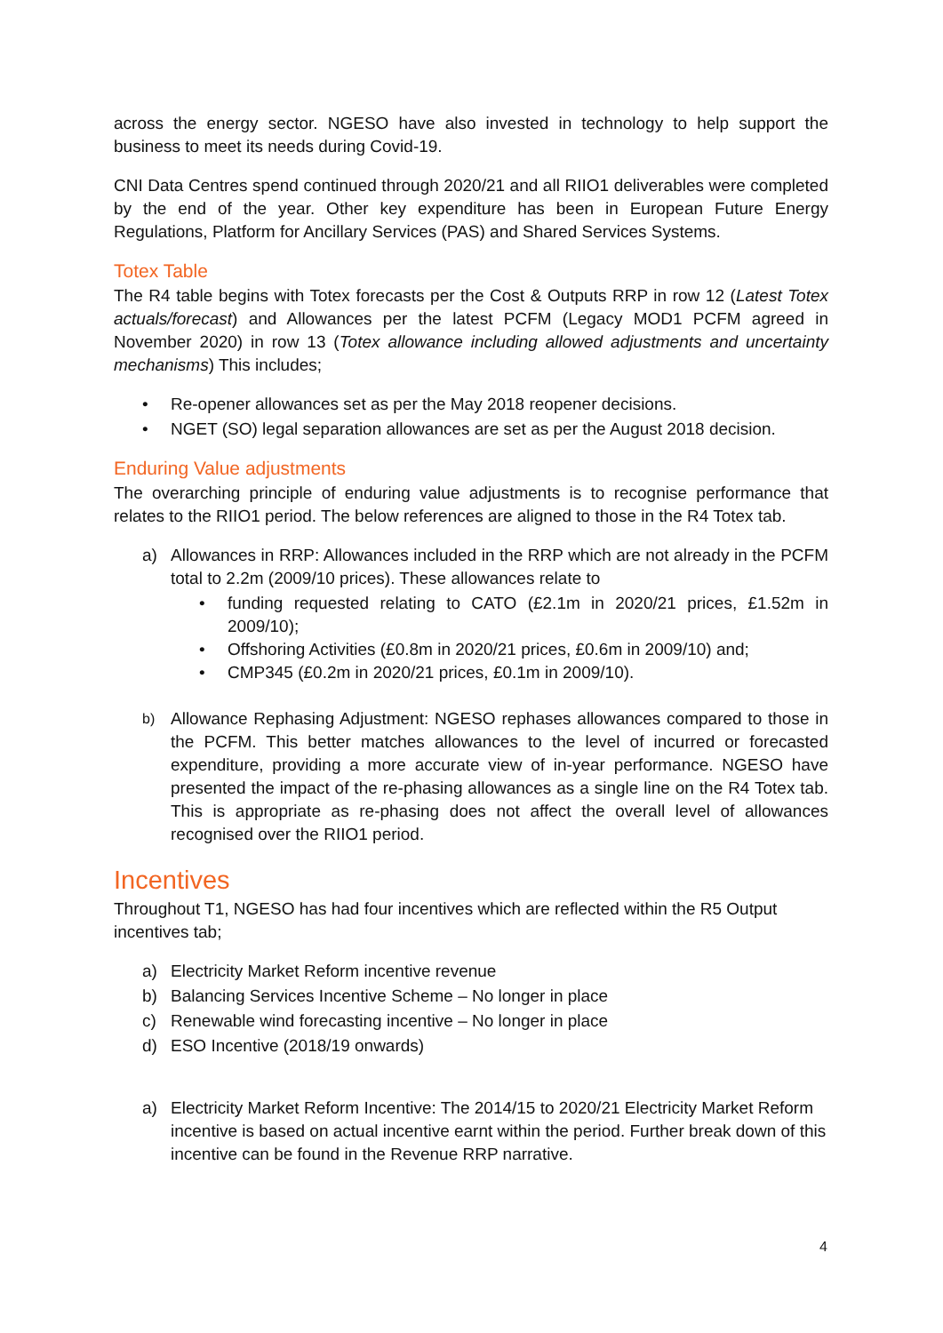across the energy sector. NGESO have also invested in technology to help support the business to meet its needs during Covid-19.
CNI Data Centres spend continued through 2020/21 and all RIIO1 deliverables were completed by the end of the year. Other key expenditure has been in European Future Energy Regulations, Platform for Ancillary Services (PAS) and Shared Services Systems.
Totex Table
The R4 table begins with Totex forecasts per the Cost & Outputs RRP in row 12 (Latest Totex actuals/forecast) and Allowances per the latest PCFM (Legacy MOD1 PCFM agreed in November 2020) in row 13 (Totex allowance including allowed adjustments and uncertainty mechanisms) This includes;
• Re-opener allowances set as per the May 2018 reopener decisions.
• NGET (SO) legal separation allowances are set as per the August 2018 decision.
Enduring Value adjustments
The overarching principle of enduring value adjustments is to recognise performance that relates to the RIIO1 period. The below references are aligned to those in the R4 Totex tab.
a) Allowances in RRP: Allowances included in the RRP which are not already in the PCFM total to 2.2m (2009/10 prices). These allowances relate to
• funding requested relating to CATO (£2.1m in 2020/21 prices, £1.52m in 2009/10);
• Offshoring Activities (£0.8m in 2020/21 prices, £0.6m in 2009/10) and;
• CMP345 (£0.2m in 2020/21 prices, £0.1m in 2009/10).
b) Allowance Rephasing Adjustment: NGESO rephases allowances compared to those in the PCFM. This better matches allowances to the level of incurred or forecasted expenditure, providing a more accurate view of in-year performance. NGESO have presented the impact of the re-phasing allowances as a single line on the R4 Totex tab. This is appropriate as re-phasing does not affect the overall level of allowances recognised over the RIIO1 period.
Incentives
Throughout T1, NGESO has had four incentives which are reflected within the R5 Output incentives tab;
a) Electricity Market Reform incentive revenue
b) Balancing Services Incentive Scheme – No longer in place
c) Renewable wind forecasting incentive – No longer in place
d) ESO Incentive (2018/19 onwards)
a) Electricity Market Reform Incentive: The 2014/15 to 2020/21 Electricity Market Reform incentive is based on actual incentive earnt within the period. Further break down of this incentive can be found in the Revenue RRP narrative.
4